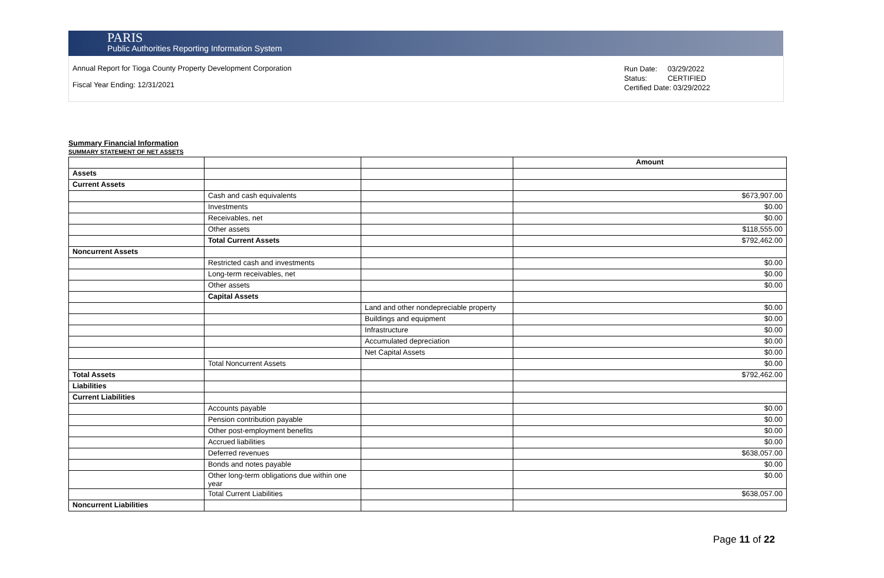PARIS
Public Authorities Reporting Information System
Annual Report for Tioga County Property Development Corporation
Fiscal Year Ending: 12/31/2021
Run Date: 03/29/2022
Status: CERTIFIED
Certified Date: 03/29/2022
Summary Financial Information
SUMMARY STATEMENT OF NET ASSETS
| | | | Amount |
| Assets | | | |
| Current Assets | | | |
| | Cash and cash equivalents | | $673,907.00 |
| | Investments | | $0.00 |
| | Receivables, net | | $0.00 |
| | Other assets | | $118,555.00 |
| | Total Current Assets | | $792,462.00 |
| Noncurrent Assets | | | |
| | Restricted cash and investments | | $0.00 |
| | Long-term receivables, net | | $0.00 |
| | Other assets | | $0.00 |
| | Capital Assets | | |
| | | Land and other nondepreciable property | $0.00 |
| | | Buildings and equipment | $0.00 |
| | | Infrastructure | $0.00 |
| | | Accumulated depreciation | $0.00 |
| | | Net Capital Assets | $0.00 |
| | Total Noncurrent Assets | | $0.00 |
| Total Assets | | | $792,462.00 |
| Liabilities | | | |
| Current Liabilities | | | |
| | Accounts payable | | $0.00 |
| | Pension contribution payable | | $0.00 |
| | Other post-employment benefits | | $0.00 |
| | Accrued liabilities | | $0.00 |
| | Deferred revenues | | $638,057.00 |
| | Bonds and notes payable | | $0.00 |
| | Other long-term obligations due within one year | | $0.00 |
| | Total Current Liabilities | | $638,057.00 |
| Noncurrent Liabilities | | | |
Page 11 of 22